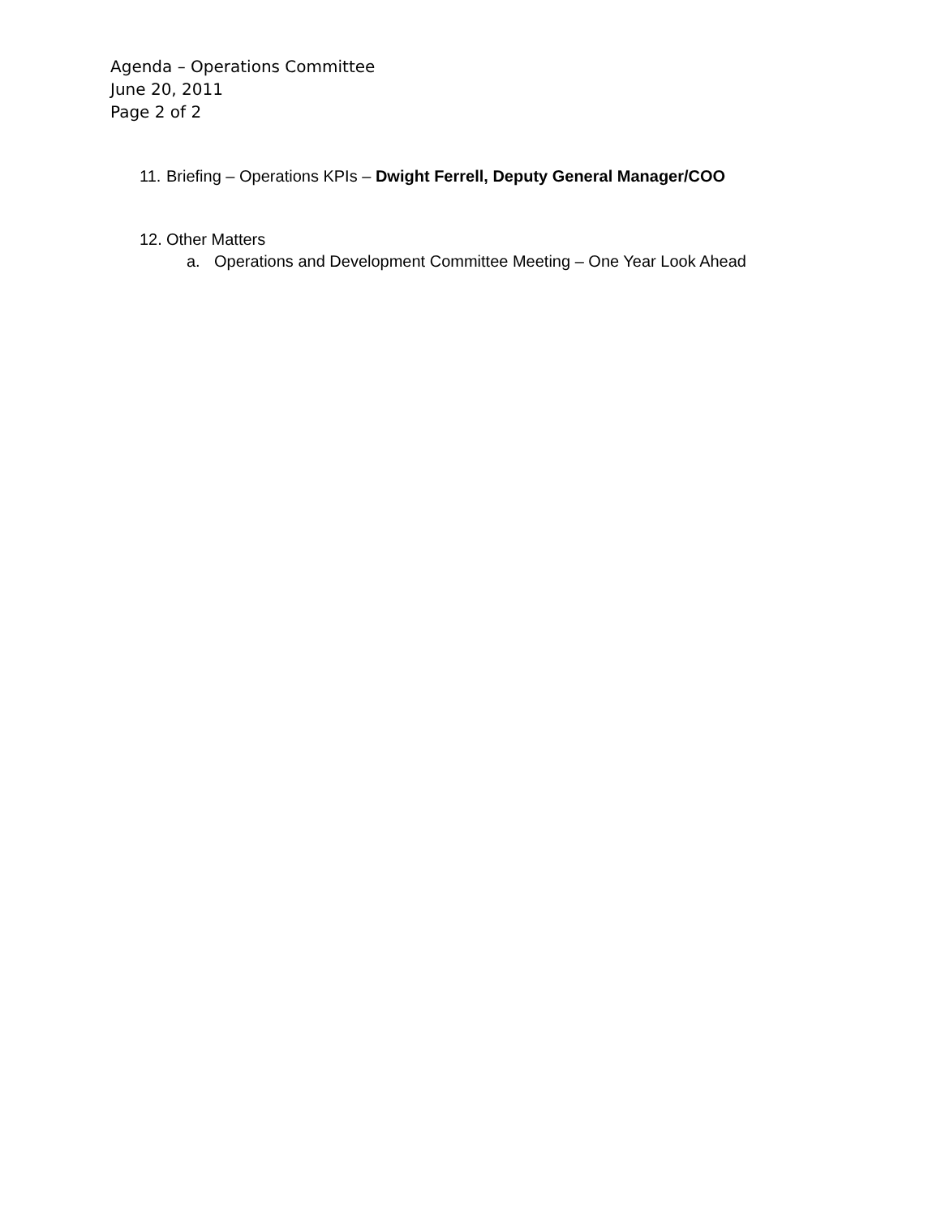Agenda – Operations Committee
June 20, 2011
Page 2 of 2
11. Briefing – Operations KPIs – Dwight Ferrell, Deputy General Manager/COO
12. Other Matters
a. Operations and Development Committee Meeting – One Year Look Ahead